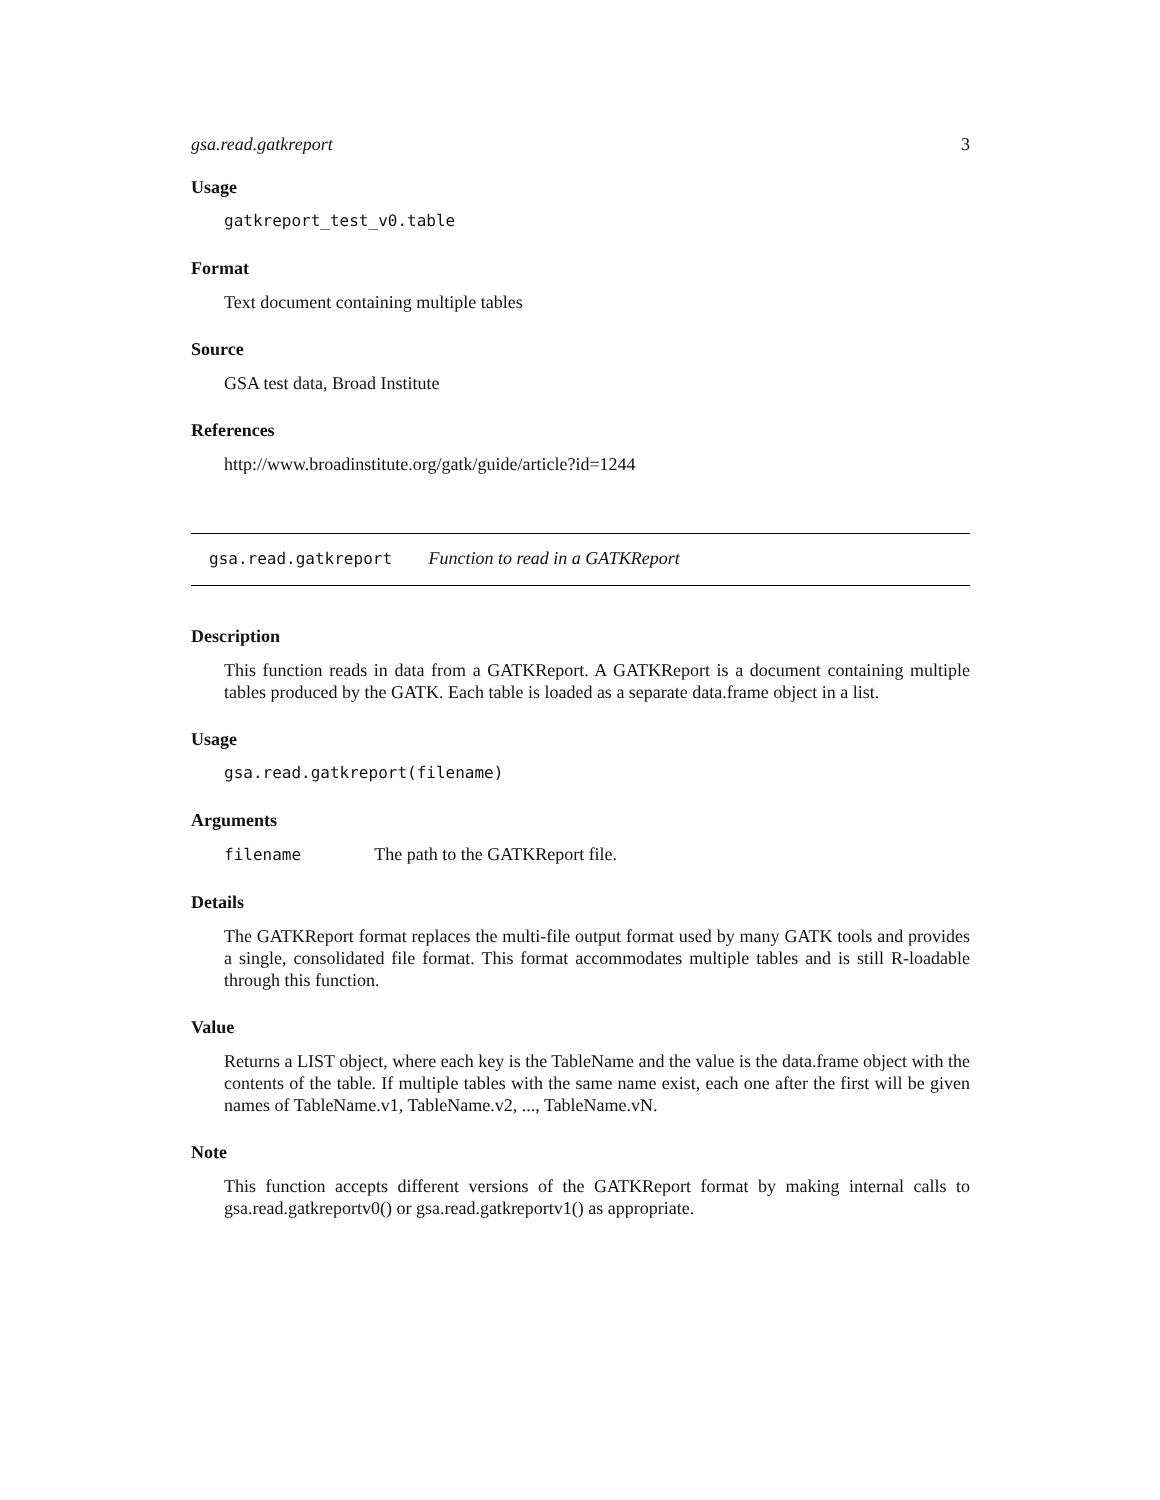gsa.read.gatkreport 3
Usage
gatkreport_test_v0.table
Format
Text document containing multiple tables
Source
GSA test data, Broad Institute
References
http://www.broadinstitute.org/gatk/guide/article?id=1244
gsa.read.gatkreport Function to read in a GATKReport
Description
This function reads in data from a GATKReport. A GATKReport is a document containing multiple tables produced by the GATK. Each table is loaded as a separate data.frame object in a list.
Usage
gsa.read.gatkreport(filename)
Arguments
filename The path to the GATKReport file.
Details
The GATKReport format replaces the multi-file output format used by many GATK tools and provides a single, consolidated file format. This format accommodates multiple tables and is still R-loadable through this function.
Value
Returns a LIST object, where each key is the TableName and the value is the data.frame object with the contents of the table. If multiple tables with the same name exist, each one after the first will be given names of TableName.v1, TableName.v2, ..., TableName.vN.
Note
This function accepts different versions of the GATKReport format by making internal calls to gsa.read.gatkreportv0() or gsa.read.gatkreportv1() as appropriate.